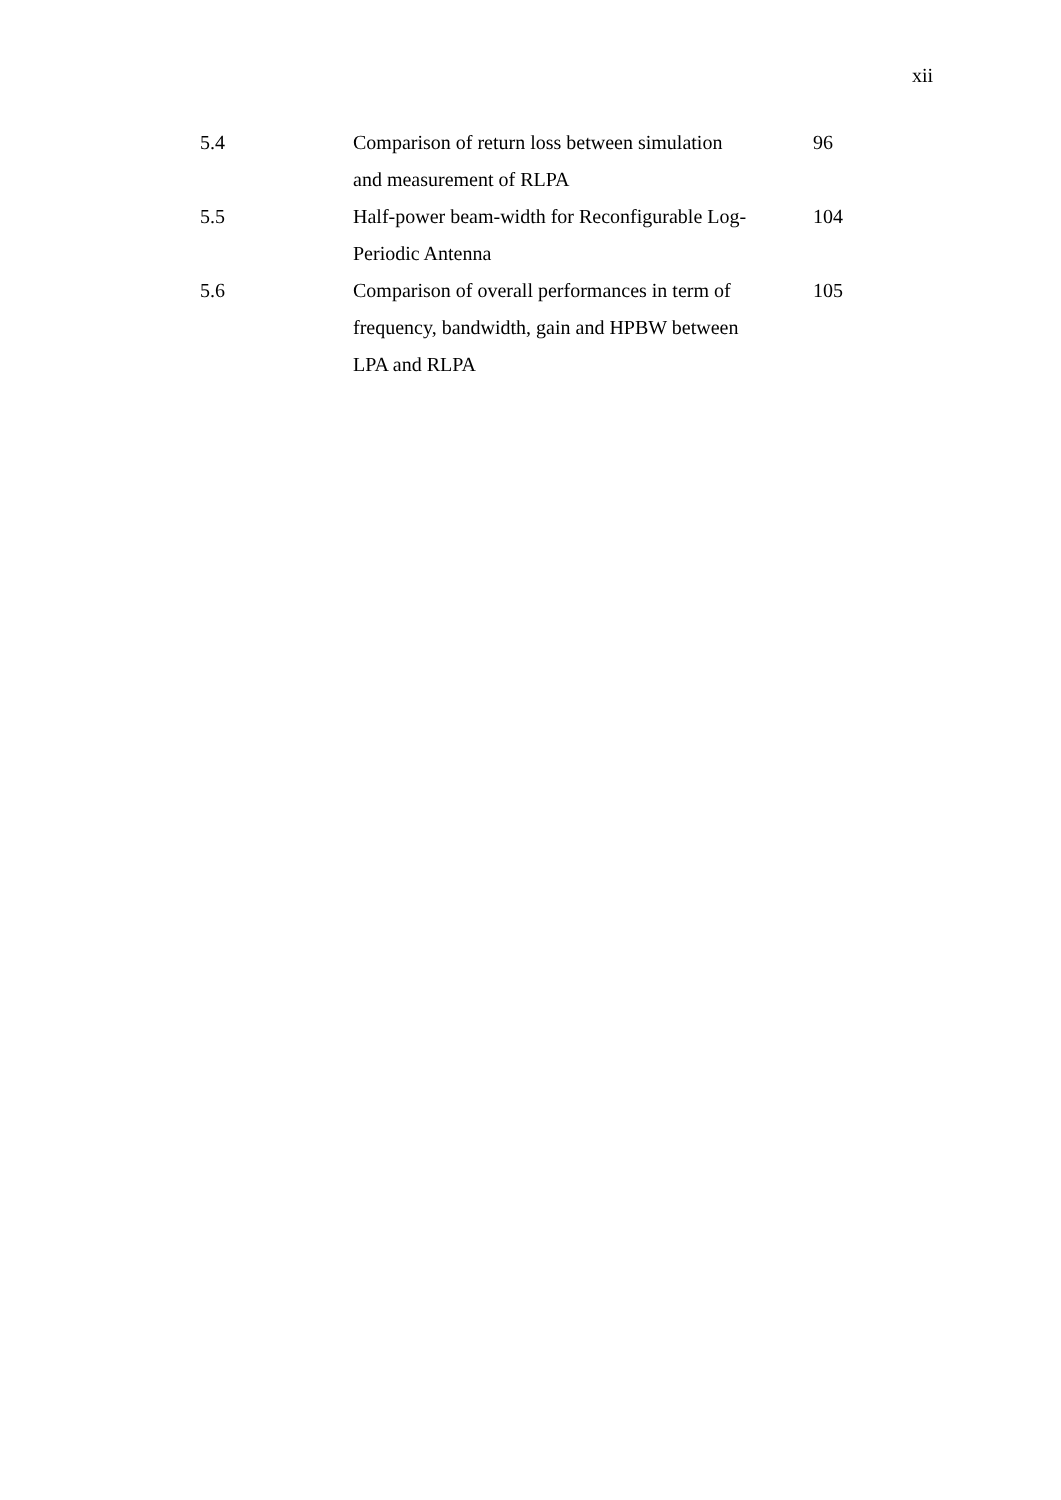xii
| 5.4 | Comparison of return loss between simulation and measurement of RLPA | 96 |
| 5.5 | Half-power beam-width for Reconfigurable Log- Periodic Antenna | 104 |
| 5.6 | Comparison of overall performances in term of frequency, bandwidth, gain and HPBW between LPA and RLPA | 105 |